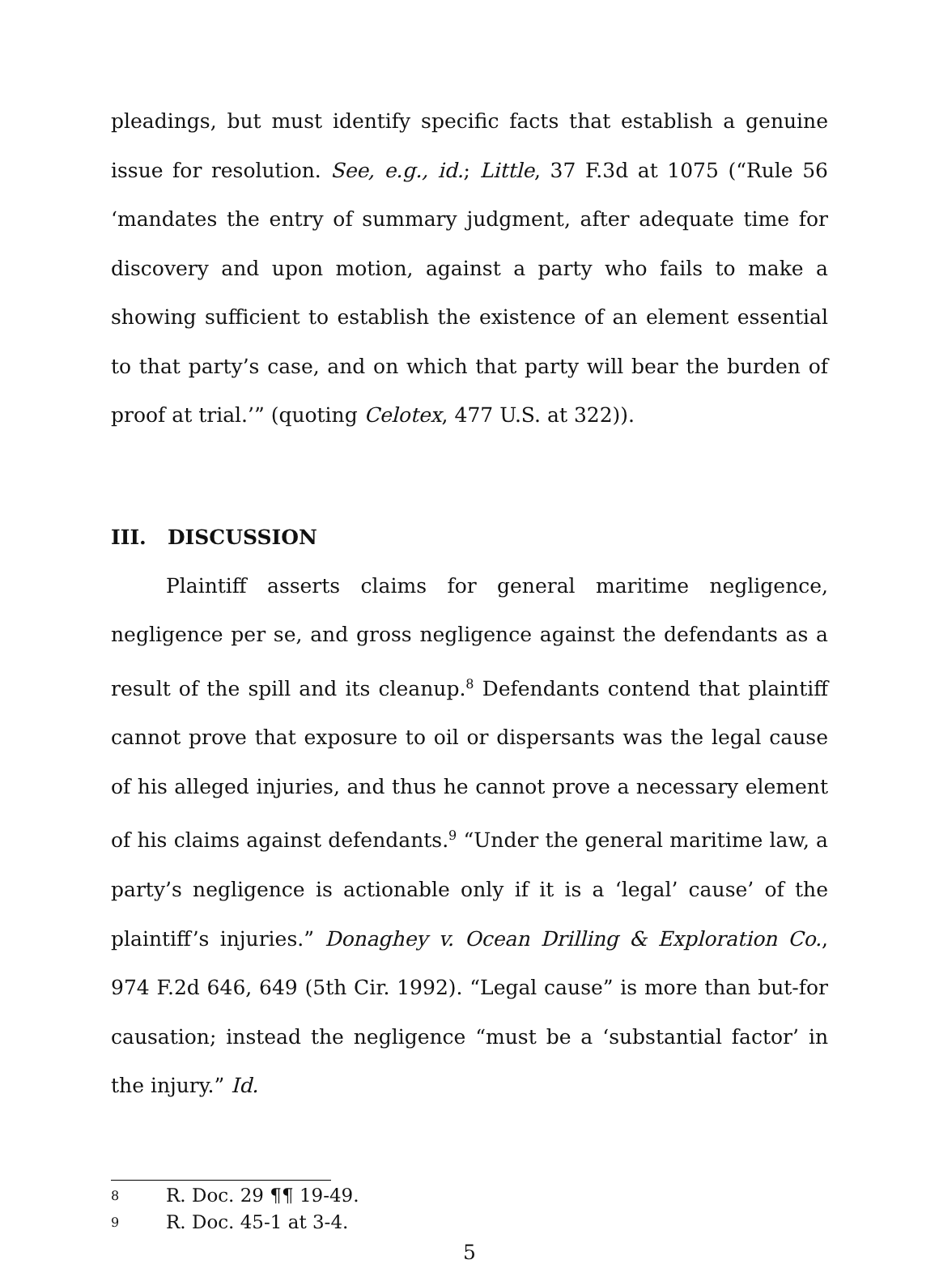pleadings, but must identify specific facts that establish a genuine issue for resolution. See, e.g., id.; Little, 37 F.3d at 1075 (“Rule 56 ‘mandates the entry of summary judgment, after adequate time for discovery and upon motion, against a party who fails to make a showing sufficient to establish the existence of an element essential to that party’s case, and on which that party will bear the burden of proof at trial.’” (quoting Celotex, 477 U.S. at 322)).
III. DISCUSSION
Plaintiff asserts claims for general maritime negligence, negligence per se, and gross negligence against the defendants as a result of the spill and its cleanup.<sup>8</sup> Defendants contend that plaintiff cannot prove that exposure to oil or dispersants was the legal cause of his alleged injuries, and thus he cannot prove a necessary element of his claims against defendants.<sup>9</sup> “Under the general maritime law, a party’s negligence is actionable only if it is a ‘legal’ cause’ of the plaintiff’s injuries.” Donaghey v. Ocean Drilling & Exploration Co., 974 F.2d 646, 649 (5th Cir. 1992). “Legal cause” is more than but-for causation; instead the negligence “must be a ‘substantial factor’ in the injury.” Id.
8 R. Doc. 29 ¶¶ 19-49.
9 R. Doc. 45-1 at 3-4.
5